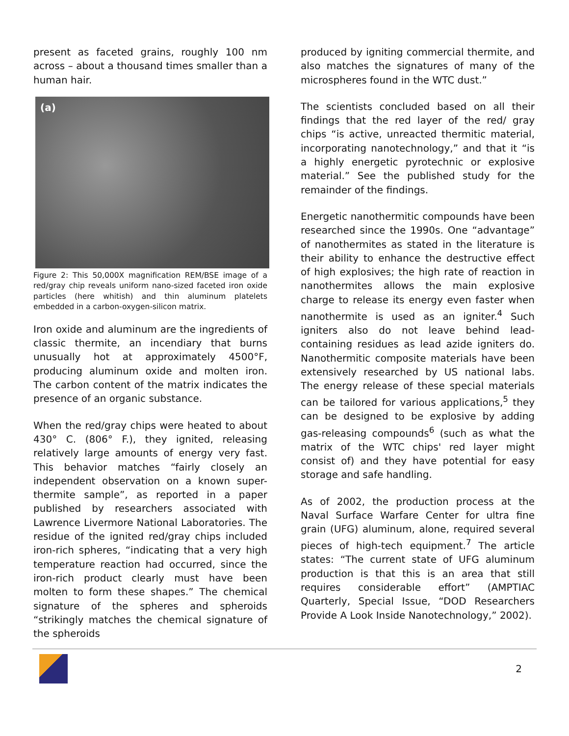present as faceted grains, roughly 100 nm across – about a thousand times smaller than a human hair.
(a)
Figure 2: This 50,000X magnification REM/BSE image of a red/gray chip reveals uniform nano-sized faceted iron oxide particles (here whitish) and thin aluminum platelets embedded in a carbon-oxygen-silicon matrix.
Iron oxide and aluminum are the ingredients of classic thermite, an incendiary that burns unusually hot at approximately 4500°F, producing aluminum oxide and molten iron. The carbon content of the matrix indicates the presence of an organic substance.
When the red/gray chips were heated to about 430° C. (806° F.), they ignited, releasing relatively large amounts of energy very fast. This behavior matches “fairly closely an independent observation on a known super-thermite sample”, as reported in a paper published by researchers associated with Lawrence Livermore National Laboratories. The residue of the ignited red/gray chips included iron-rich spheres, “indicating that a very high temperature reaction had occurred, since the iron-rich product clearly must have been molten to form these shapes.” The chemical signature of the spheres and spheroids “strikingly matches the chemical signature of the spheroids
produced by igniting commercial thermite, and also matches the signatures of many of the microspheres found in the WTC dust.”
The scientists concluded based on all their findings that the red layer of the red/ gray chips “is active, unreacted thermitic material, incorporating nanotechnology,” and that it “is a highly energetic pyrotechnic or explosive material.” See the published study for the remainder of the findings.
Energetic nanothermitic compounds have been researched since the 1990s. One “advantage” of nanothermites as stated in the literature is their ability to enhance the destructive effect of high explosives; the high rate of reaction in nanothermites allows the main explosive charge to release its energy even faster when nanothermite is used as an igniter.<sup>4</sup> Such igniters also do not leave behind lead-containing residues as lead azide igniters do. Nanothermitic composite materials have been extensively researched by US national labs. The energy release of these special materials can be tailored for various applications,<sup>5</sup> they can be designed to be explosive by adding gas-releasing compounds<sup>6</sup> (such as what the matrix of the WTC chips' red layer might consist of) and they have potential for easy storage and safe handling.
As of 2002, the production process at the Naval Surface Warfare Center for ultra fine grain (UFG) aluminum, alone, required several pieces of high-tech equipment.<sup>7</sup> The article states: “The current state of UFG aluminum production is that this is an area that still requires considerable effort” (AMPTIAC Quarterly, Special Issue, “DOD Researchers Provide A Look Inside Nanotechnology,” 2002).
2